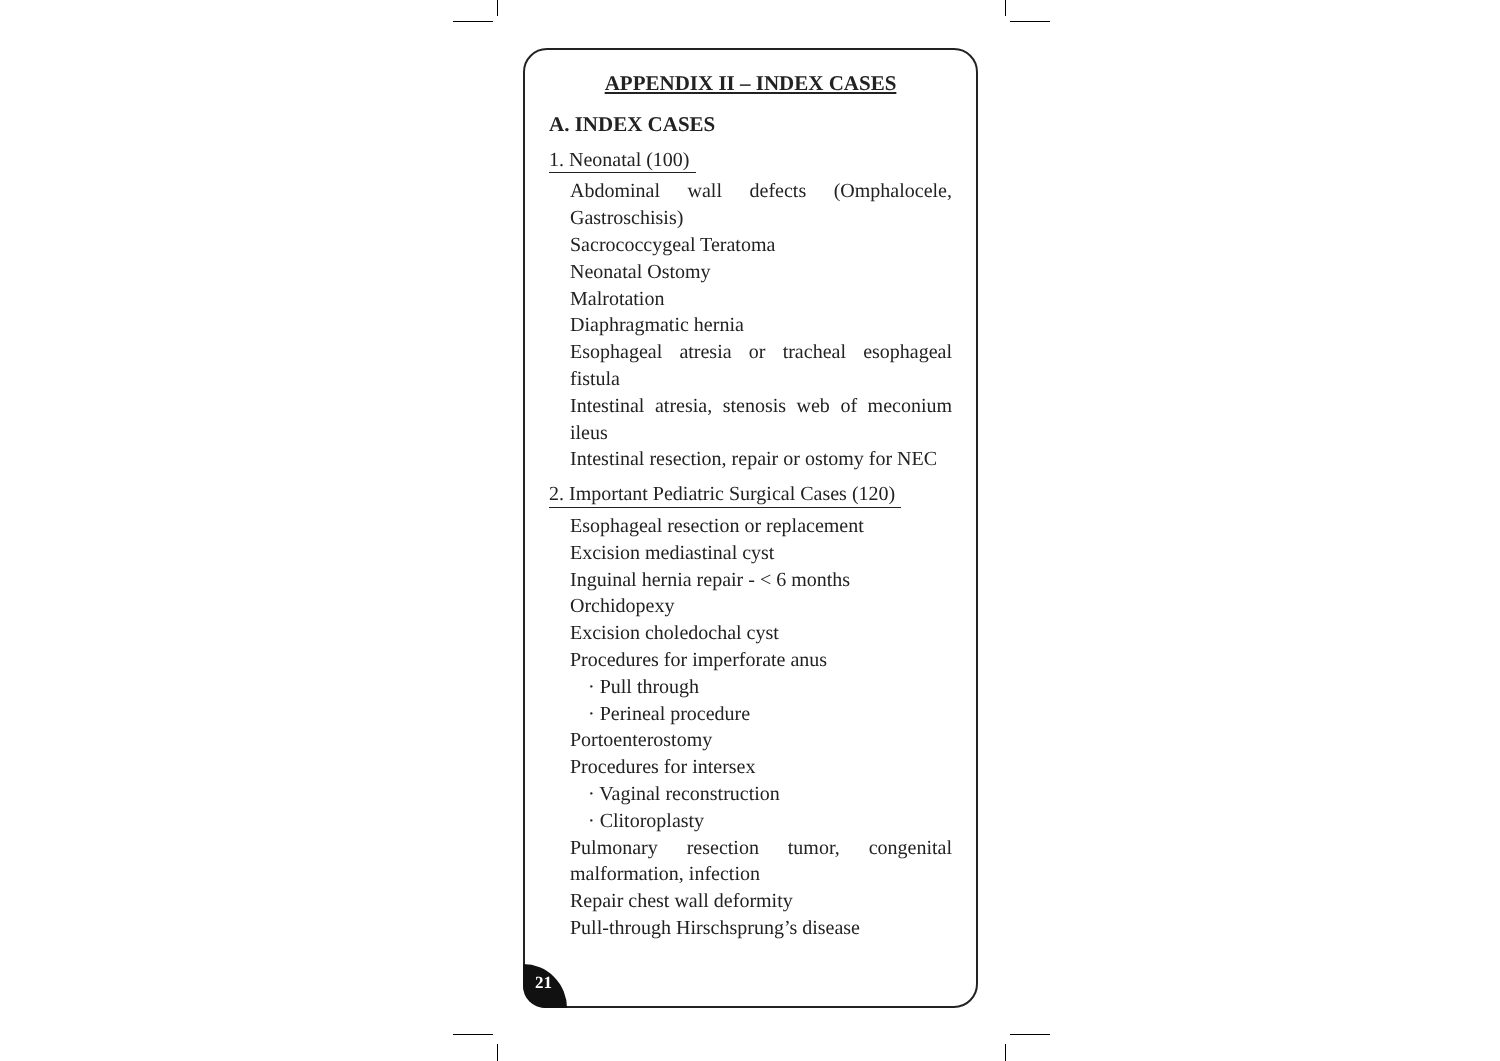APPENDIX II – INDEX CASES
A. INDEX CASES
1. Neonatal (100)
Abdominal wall defects (Omphalocele, Gastroschisis)
Sacrococcygeal Teratoma
Neonatal Ostomy
Malrotation
Diaphragmatic hernia
Esophageal atresia or tracheal esophageal fistula
Intestinal atresia, stenosis web of meconium ileus
Intestinal resection, repair or ostomy for NEC
2. Important Pediatric Surgical Cases (120)
Esophageal resection or replacement
Excision mediastinal cyst
Inguinal hernia repair - < 6 months
Orchidopexy
Excision choledochal cyst
Procedures for imperforate anus
· Pull through
· Perineal procedure
Portoenterostomy
Procedures for intersex
· Vaginal reconstruction
· Clitoroplasty
Pulmonary resection tumor, congenital malformation, infection
Repair chest wall deformity
Pull-through Hirschsprung’s disease
21